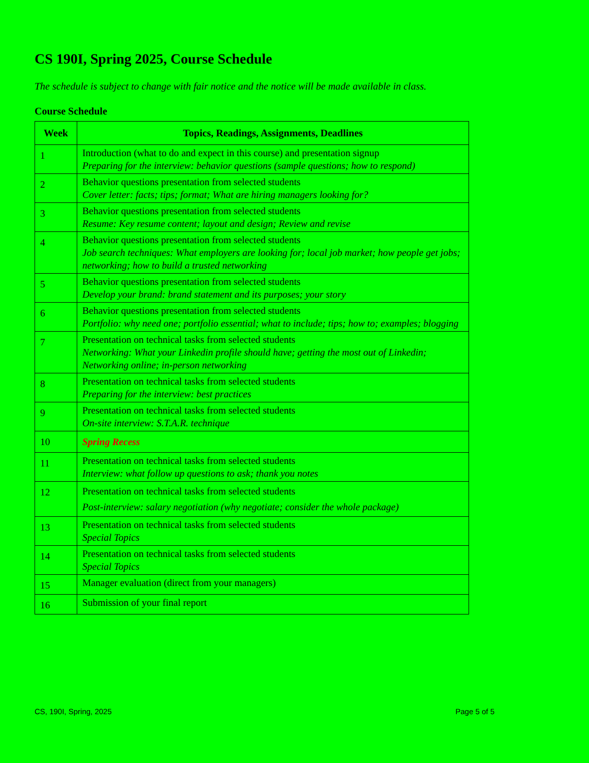CS 190I, Spring 2025, Course Schedule
The schedule is subject to change with fair notice and the notice will be made available in class.
Course Schedule
| Week | Topics, Readings, Assignments, Deadlines |
| --- | --- |
| 1 | Introduction (what to do and expect in this course) and presentation signup Preparing for the interview: behavior questions (sample questions; how to respond) |
| 2 | Behavior questions presentation from selected students Cover letter: facts; tips; format; What are hiring managers looking for? |
| 3 | Behavior questions presentation from selected students Resume: Key resume content; layout and design; Review and revise |
| 4 | Behavior questions presentation from selected students Job search techniques: What employers are looking for; local job market; how people get jobs; networking; how to build a trusted networking |
| 5 | Behavior questions presentation from selected students Develop your brand: brand statement and its purposes; your story |
| 6 | Behavior questions presentation from selected students Portfolio: why need one; portfolio essential; what to include; tips; how to; examples; blogging |
| 7 | Presentation on technical tasks from selected students Networking: What your Linkedin profile should have; getting the most out of Linkedin; Networking online; in-person networking |
| 8 | Presentation on technical tasks from selected students Preparing for the interview: best practices |
| 9 | Presentation on technical tasks from selected students On-site interview: S.T.A.R. technique |
| 10 | Spring Recess |
| 11 | Presentation on technical tasks from selected students Interview: what follow up questions to ask; thank you notes |
| 12 | Presentation on technical tasks from selected students Post-interview: salary negotiation (why negotiate; consider the whole package) |
| 13 | Presentation on technical tasks from selected students Special Topics |
| 14 | Presentation on technical tasks from selected students Special Topics |
| 15 | Manager evaluation (direct from your managers) |
| 16 | Submission of your final report |
CS, 190I, Spring, 2025 Page 5 of 5